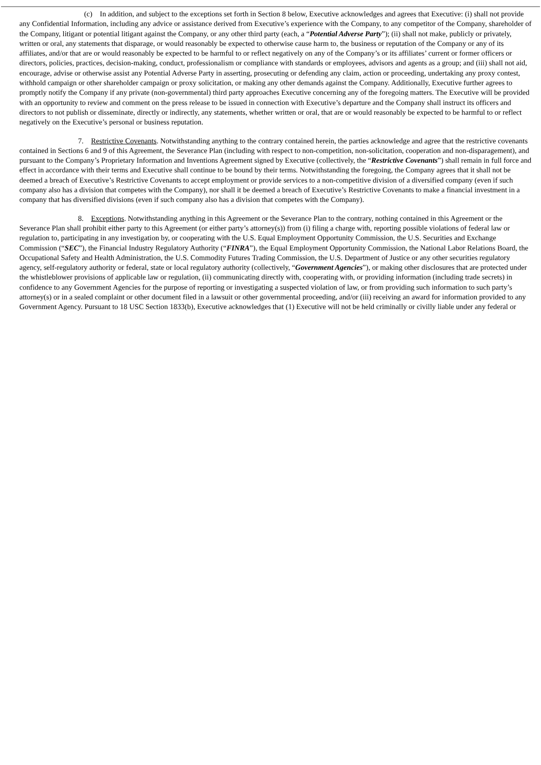(c) In addition, and subject to the exceptions set forth in Section 8 below, Executive acknowledges and agrees that Executive: (i) shall not provide any Confidential Information, including any advice or assistance derived from Executive’s experience with the Company, to any competitor of the Company, shareholder of the Company, litigant or potential litigant against the Company, or any other third party (each, a “Potential Adverse Party”); (ii) shall not make, publicly or privately, written or oral, any statements that disparage, or would reasonably be expected to otherwise cause harm to, the business or reputation of the Company or any of its affiliates, and/or that are or would reasonably be expected to be harmful to or reflect negatively on any of the Company’s or its affiliates’ current or former officers or directors, policies, practices, decision-making, conduct, professionalism or compliance with standards or employees, advisors and agents as a group; and (iii) shall not aid, encourage, advise or otherwise assist any Potential Adverse Party in asserting, prosecuting or defending any claim, action or proceeding, undertaking any proxy contest, withhold campaign or other shareholder campaign or proxy solicitation, or making any other demands against the Company. Additionally, Executive further agrees to promptly notify the Company if any private (non-governmental) third party approaches Executive concerning any of the foregoing matters. The Executive will be provided with an opportunity to review and comment on the press release to be issued in connection with Executive’s departure and the Company shall instruct its officers and directors to not publish or disseminate, directly or indirectly, any statements, whether written or oral, that are or would reasonably be expected to be harmful to or reflect negatively on the Executive’s personal or business reputation.
7. Restrictive Covenants. Notwithstanding anything to the contrary contained herein, the parties acknowledge and agree that the restrictive covenants contained in Sections 6 and 9 of this Agreement, the Severance Plan (including with respect to non-competition, non-solicitation, cooperation and non-disparagement), and pursuant to the Company’s Proprietary Information and Inventions Agreement signed by Executive (collectively, the “Restrictive Covenants”) shall remain in full force and effect in accordance with their terms and Executive shall continue to be bound by their terms. Notwithstanding the foregoing, the Company agrees that it shall not be deemed a breach of Executive’s Restrictive Covenants to accept employment or provide services to a non-competitive division of a diversified company (even if such company also has a division that competes with the Company), nor shall it be deemed a breach of Executive’s Restrictive Covenants to make a financial investment in a company that has diversified divisions (even if such company also has a division that competes with the Company).
8. Exceptions. Notwithstanding anything in this Agreement or the Severance Plan to the contrary, nothing contained in this Agreement or the Severance Plan shall prohibit either party to this Agreement (or either party’s attorney(s)) from (i) filing a charge with, reporting possible violations of federal law or regulation to, participating in any investigation by, or cooperating with the U.S. Equal Employment Opportunity Commission, the U.S. Securities and Exchange Commission (“SEC”), the Financial Industry Regulatory Authority (“FINRA”), the Equal Employment Opportunity Commission, the National Labor Relations Board, the Occupational Safety and Health Administration, the U.S. Commodity Futures Trading Commission, the U.S. Department of Justice or any other securities regulatory agency, self-regulatory authority or federal, state or local regulatory authority (collectively, “Government Agencies”), or making other disclosures that are protected under the whistleblower provisions of applicable law or regulation, (ii) communicating directly with, cooperating with, or providing information (including trade secrets) in confidence to any Government Agencies for the purpose of reporting or investigating a suspected violation of law, or from providing such information to such party’s attorney(s) or in a sealed complaint or other document filed in a lawsuit or other governmental proceeding, and/or (iii) receiving an award for information provided to any Government Agency. Pursuant to 18 USC Section 1833(b), Executive acknowledges that (1) Executive will not be held criminally or civilly liable under any federal or